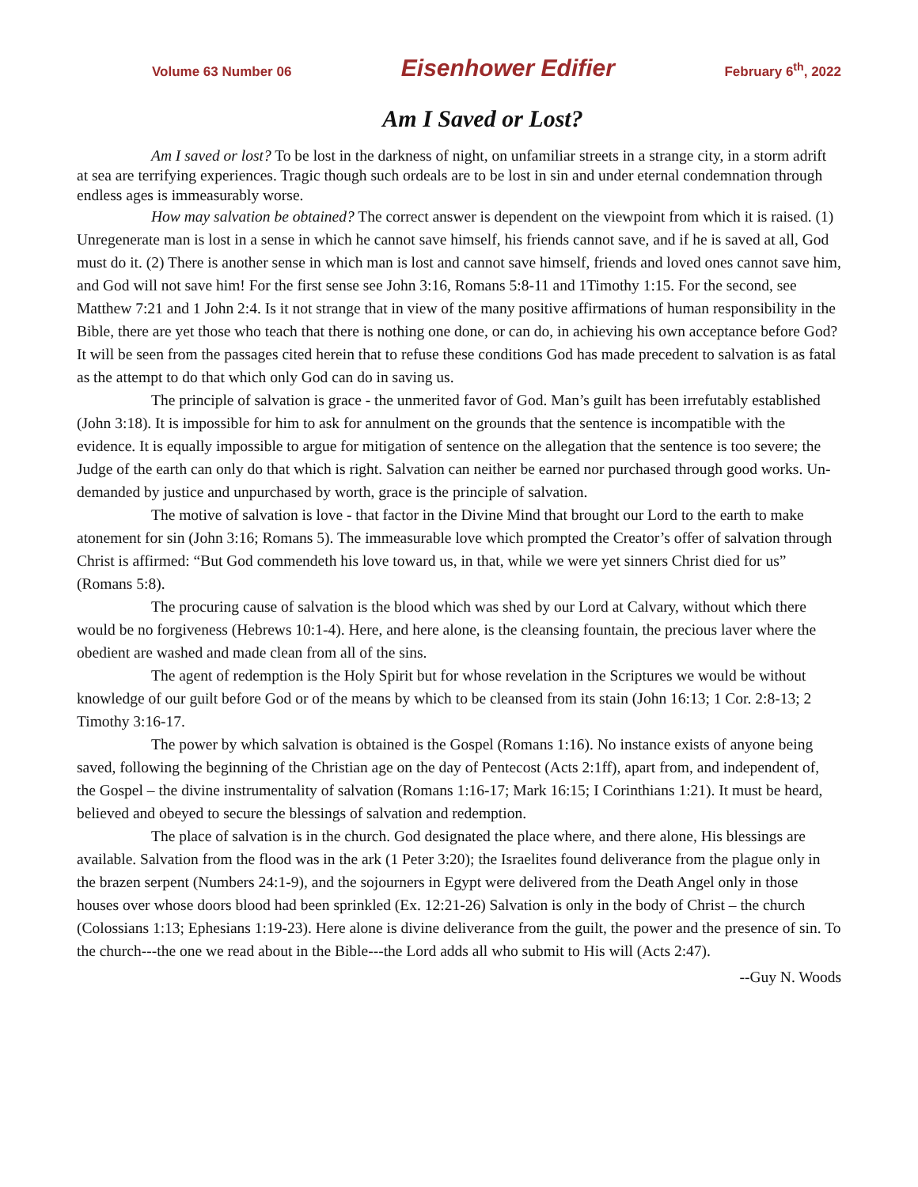Volume 63 Number 06 Eisenhower Edifier February 6<sup>th</sup>, 2022
Am I Saved or Lost?
Am I saved or lost? To be lost in the darkness of night, on unfamiliar streets in a strange city, in a storm adrift at sea are terrifying experiences. Tragic though such ordeals are to be lost in sin and under eternal condemnation through endless ages is immeasurably worse.
How may salvation be obtained? The correct answer is dependent on the viewpoint from which it is raised. (1) Unregenerate man is lost in a sense in which he cannot save himself, his friends cannot save, and if he is saved at all, God must do it. (2) There is another sense in which man is lost and cannot save himself, friends and loved ones cannot save him, and God will not save him! For the first sense see John 3:16, Romans 5:8-11 and 1Timothy 1:15. For the second, see Matthew 7:21 and 1 John 2:4. Is it not strange that in view of the many positive affirmations of human responsibility in the Bible, there are yet those who teach that there is nothing one done, or can do, in achieving his own acceptance before God? It will be seen from the passages cited herein that to refuse these conditions God has made precedent to salvation is as fatal as the attempt to do that which only God can do in saving us.
The principle of salvation is grace - the unmerited favor of God. Man’s guilt has been irrefutably established (John 3:18). It is impossible for him to ask for annulment on the grounds that the sentence is incompatible with the evidence. It is equally impossible to argue for mitigation of sentence on the allegation that the sentence is too severe; the Judge of the earth can only do that which is right. Salvation can neither be earned nor purchased through good works. Un-demanded by justice and unpurchased by worth, grace is the principle of salvation.
The motive of salvation is love - that factor in the Divine Mind that brought our Lord to the earth to make atonement for sin (John 3:16; Romans 5). The immeasurable love which prompted the Creator’s offer of salvation through Christ is affirmed: “But God commendeth his love toward us, in that, while we were yet sinners Christ died for us” (Romans 5:8).
The procuring cause of salvation is the blood which was shed by our Lord at Calvary, without which there would be no forgiveness (Hebrews 10:1-4). Here, and here alone, is the cleansing fountain, the precious laver where the obedient are washed and made clean from all of the sins.
The agent of redemption is the Holy Spirit but for whose revelation in the Scriptures we would be without knowledge of our guilt before God or of the means by which to be cleansed from its stain (John 16:13; 1 Cor. 2:8-13; 2 Timothy 3:16-17.
The power by which salvation is obtained is the Gospel (Romans 1:16). No instance exists of anyone being saved, following the beginning of the Christian age on the day of Pentecost (Acts 2:1ff), apart from, and independent of, the Gospel – the divine instrumentality of salvation (Romans 1:16-17; Mark 16:15; I Corinthians 1:21). It must be heard, believed and obeyed to secure the blessings of salvation and redemption.
The place of salvation is in the church. God designated the place where, and there alone, His blessings are available. Salvation from the flood was in the ark (1 Peter 3:20); the Israelites found deliverance from the plague only in the brazen serpent (Numbers 24:1-9), and the sojourners in Egypt were delivered from the Death Angel only in those houses over whose doors blood had been sprinkled (Ex. 12:21-26) Salvation is only in the body of Christ – the church (Colossians 1:13; Ephesians 1:19-23). Here alone is divine deliverance from the guilt, the power and the presence of sin. To the church---the one we read about in the Bible---the Lord adds all who submit to His will (Acts 2:47).
--Guy N. Woods